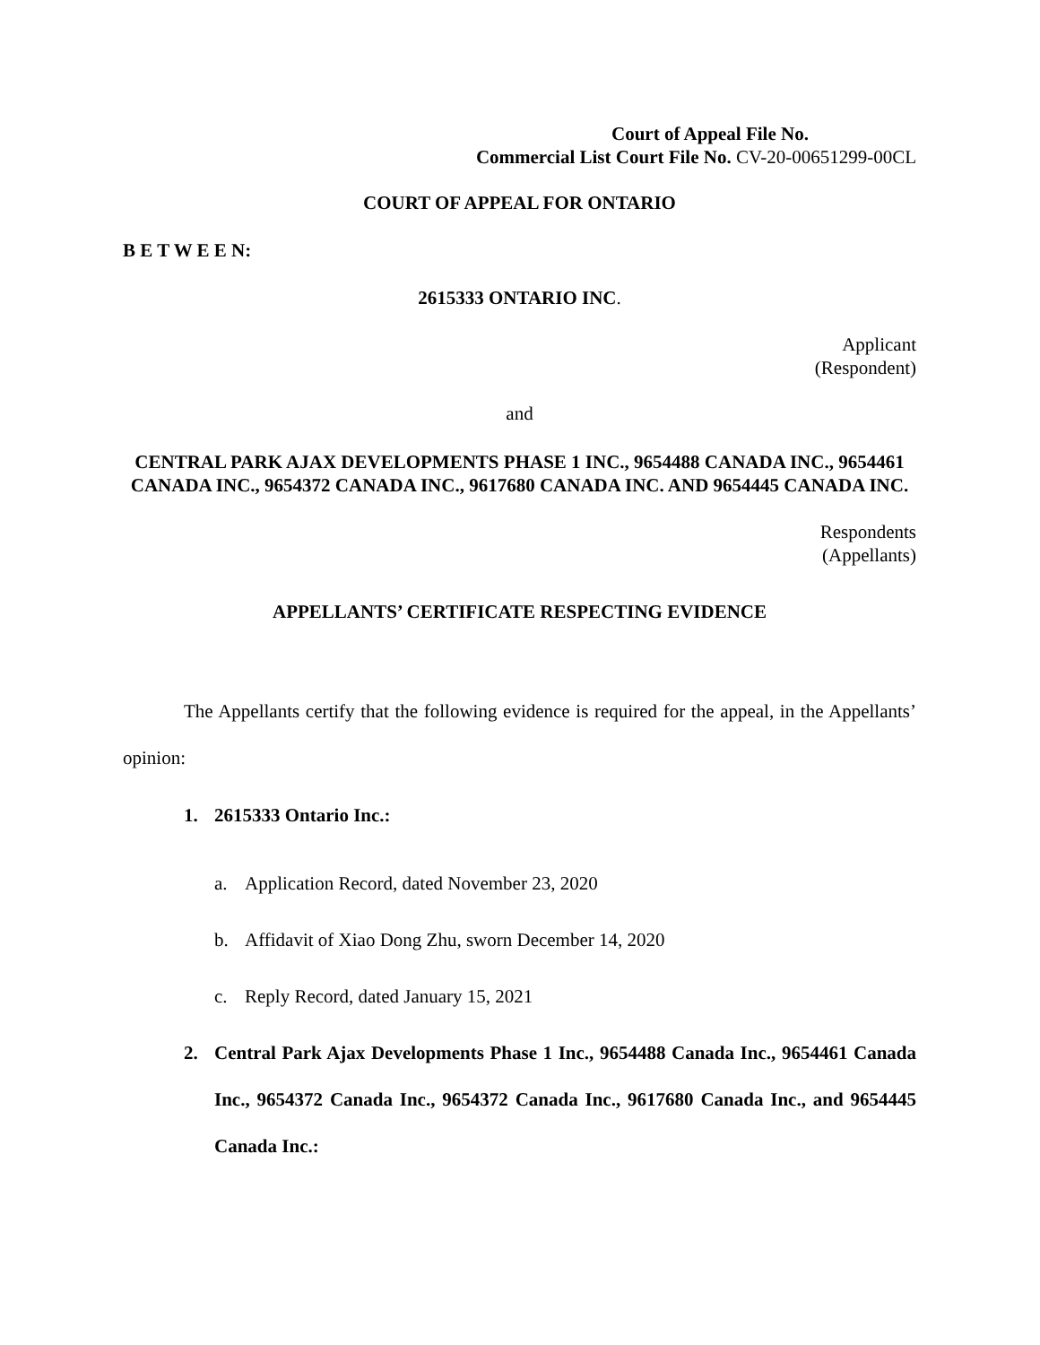Court of Appeal File No.
Commercial List Court File No. CV-20-00651299-00CL
COURT OF APPEAL FOR ONTARIO
B E T W E E N:
2615333 ONTARIO INC.
Applicant
(Respondent)
and
CENTRAL PARK AJAX DEVELOPMENTS PHASE 1 INC., 9654488 CANADA INC., 9654461 CANADA INC., 9654372 CANADA INC., 9617680 CANADA INC. AND 9654445 CANADA INC.
Respondents
(Appellants)
APPELLANTS’ CERTIFICATE RESPECTING EVIDENCE
The Appellants certify that the following evidence is required for the appeal, in the Appellants’ opinion:
1. 2615333 Ontario Inc.:
a. Application Record, dated November 23, 2020
b. Affidavit of Xiao Dong Zhu, sworn December 14, 2020
c. Reply Record, dated January 15, 2021
2. Central Park Ajax Developments Phase 1 Inc., 9654488 Canada Inc., 9654461 Canada Inc., 9654372 Canada Inc., 9654372 Canada Inc., 9617680 Canada Inc., and 9654445 Canada Inc.: